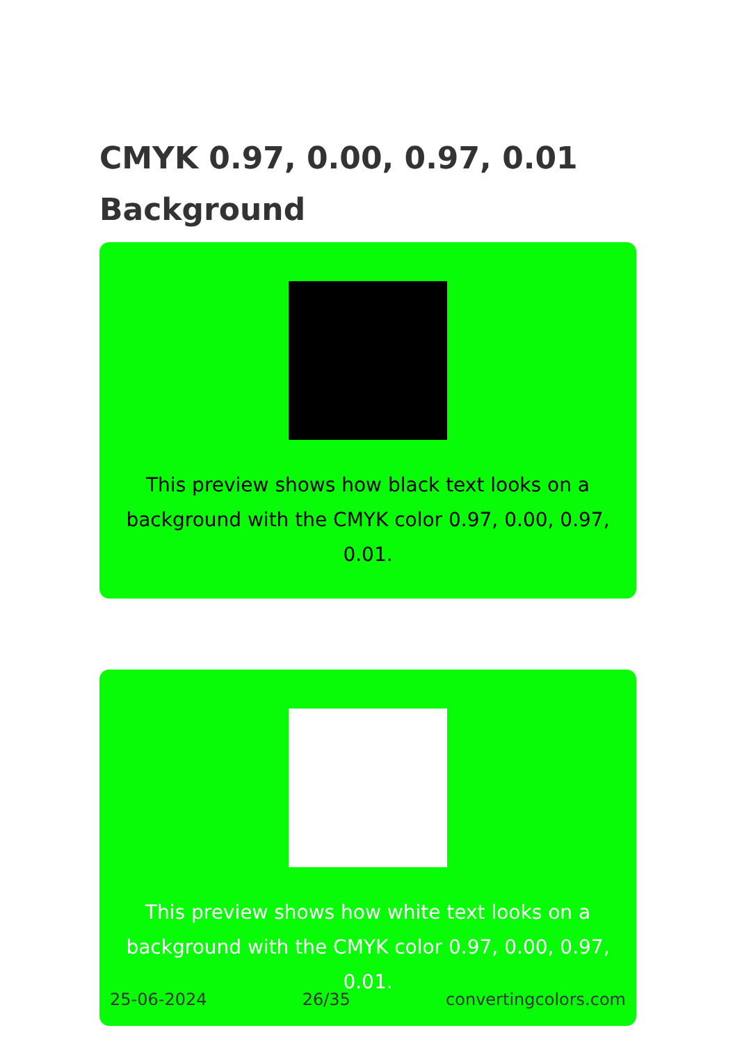CMYK 0.97, 0.00, 0.97, 0.01 Background
This preview shows how black text looks on a background with the CMYK color 0.97, 0.00, 0.97, 0.01.
This preview shows how white text looks on a background with the CMYK color 0.97, 0.00, 0.97, 0.01.
25-06-2024 26/35 convertingcolors.com